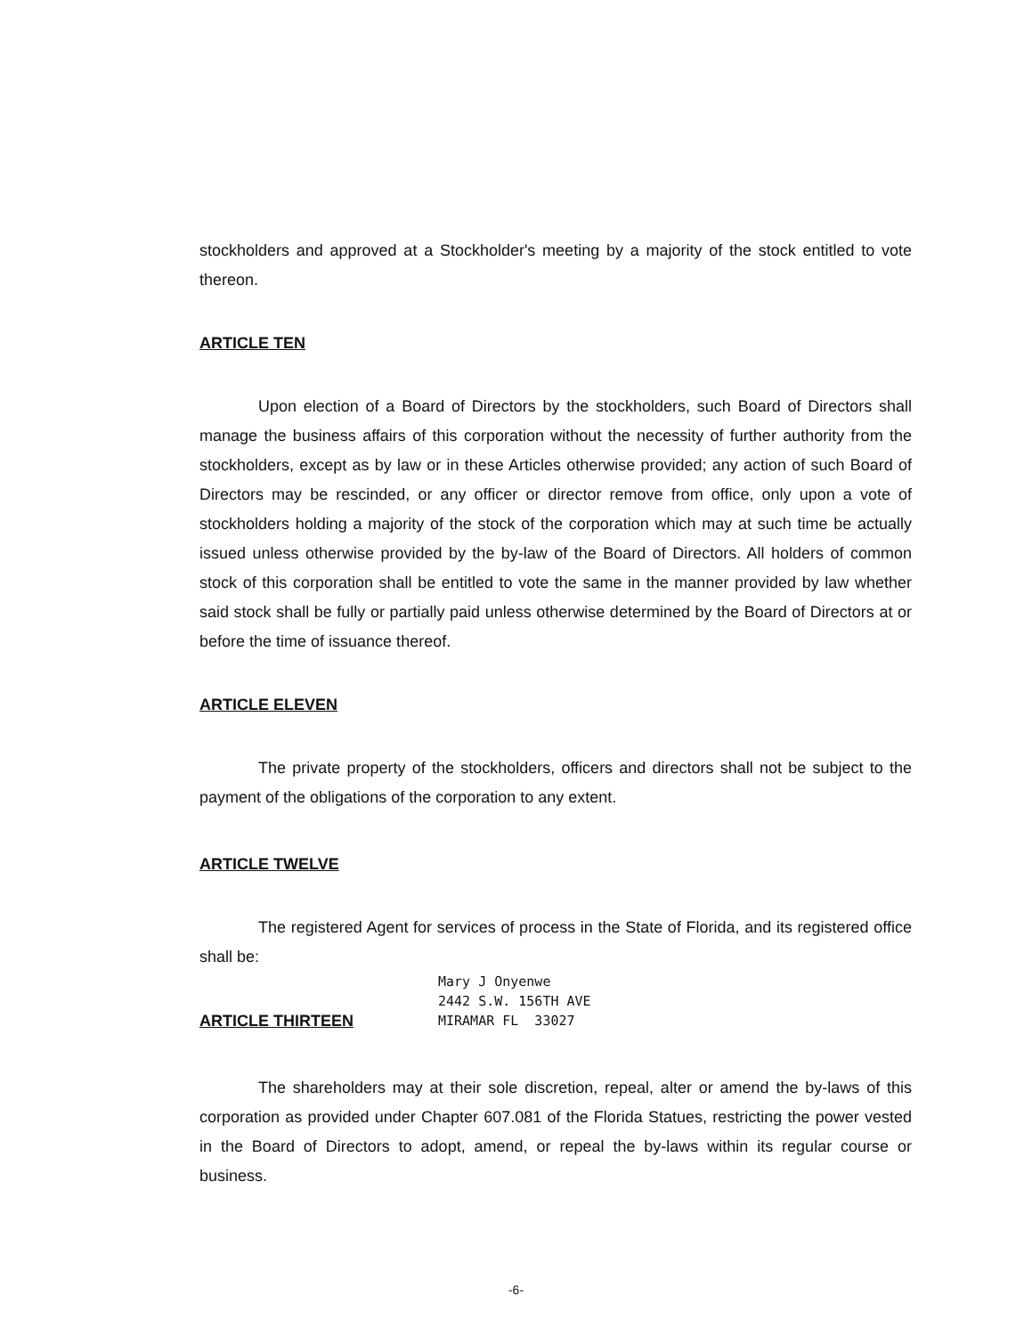stockholders and approved at a Stockholder's meeting by a majority of the stock entitled to vote thereon.
ARTICLE TEN
Upon election of a Board of Directors by the stockholders, such Board of Directors shall manage the business affairs of this corporation without the necessity of further authority from the stockholders, except as by law or in these Articles otherwise provided; any action of such Board of Directors may be rescinded, or any officer or director remove from office, only upon a vote of stockholders holding a majority of the stock of the corporation which may at such time be actually issued unless otherwise provided by the by-law of the Board of Directors. All holders of common stock of this corporation shall be entitled to vote the same in the manner provided by law whether said stock shall be fully or partially paid unless otherwise determined by the Board of Directors at or before the time of issuance thereof.
ARTICLE ELEVEN
The private property of the stockholders, officers and directors shall not be subject to the payment of the obligations of the corporation to any extent.
ARTICLE TWELVE
The registered Agent for services of process in the State of Florida, and its registered office shall be:
ARTICLE THIRTEEN
Mary J Onyenwe
2442 S.W. 156TH AVE
MIRAMAR FL 33027
The shareholders may at their sole discretion, repeal, alter or amend the by-laws of this corporation as provided under Chapter 607.081 of the Florida Statues, restricting the power vested in the Board of Directors to adopt, amend, or repeal the by-laws within its regular course or business.
-6-